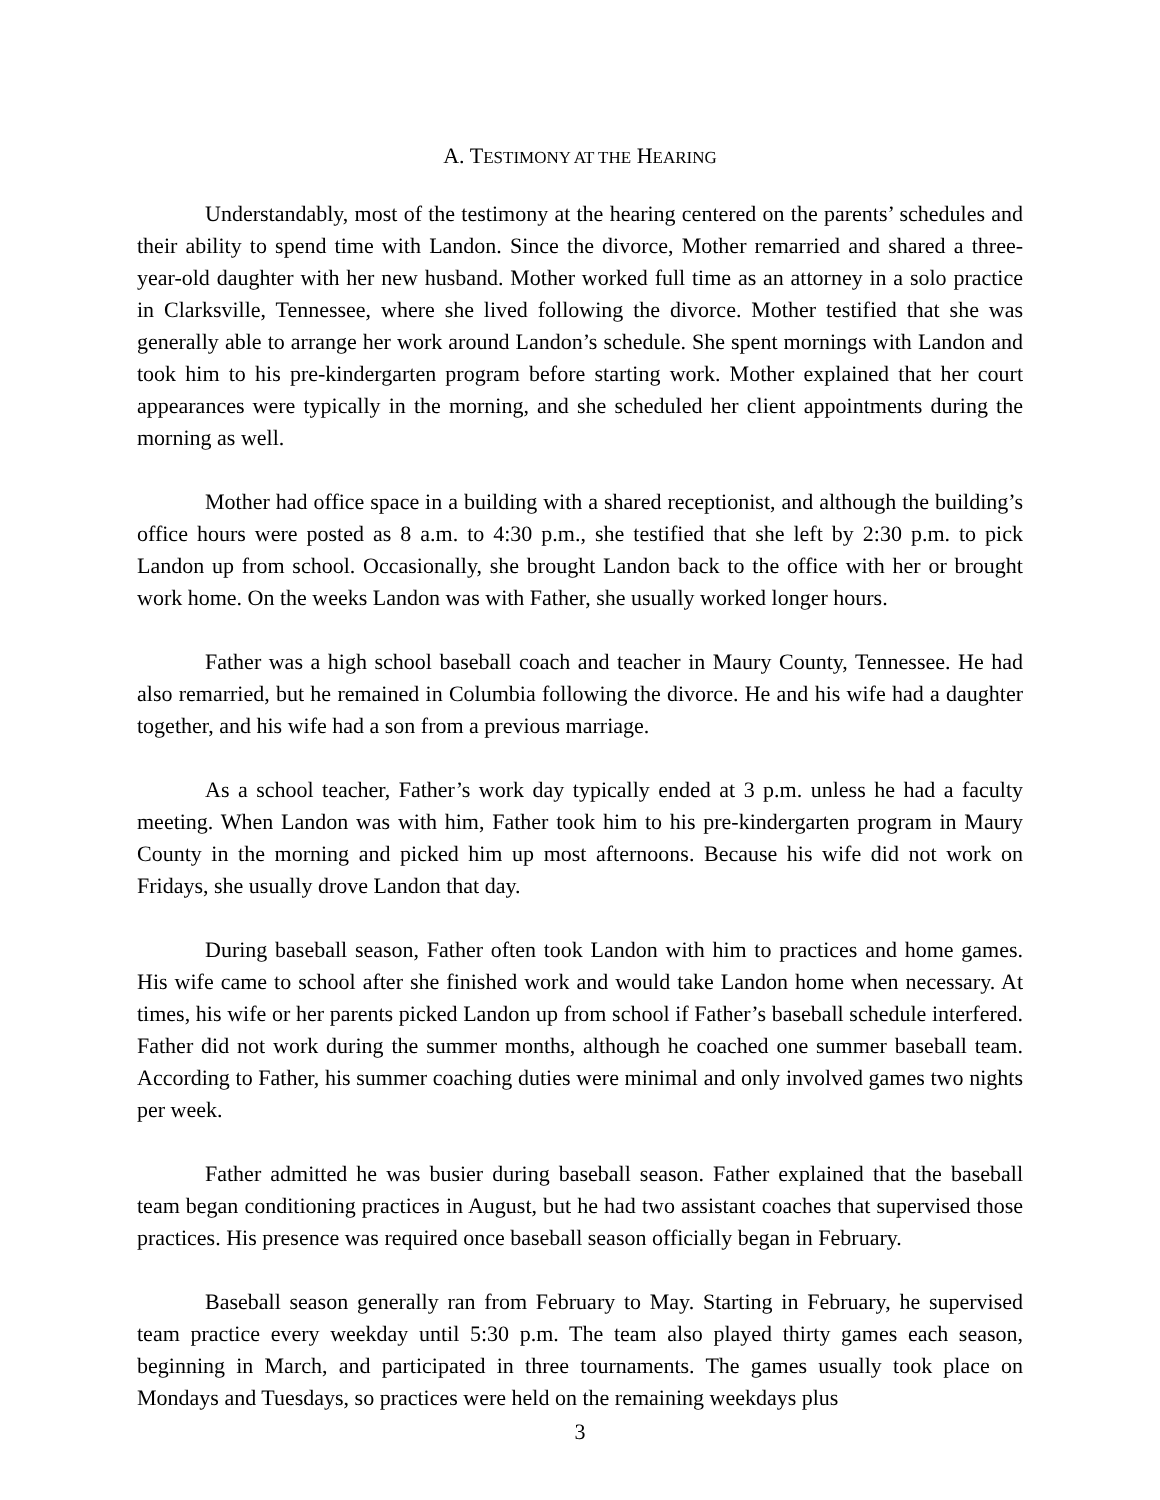A. TESTIMONY AT THE HEARING
Understandably, most of the testimony at the hearing centered on the parents’ schedules and their ability to spend time with Landon. Since the divorce, Mother remarried and shared a three-year-old daughter with her new husband. Mother worked full time as an attorney in a solo practice in Clarksville, Tennessee, where she lived following the divorce. Mother testified that she was generally able to arrange her work around Landon’s schedule. She spent mornings with Landon and took him to his pre-kindergarten program before starting work. Mother explained that her court appearances were typically in the morning, and she scheduled her client appointments during the morning as well.
Mother had office space in a building with a shared receptionist, and although the building’s office hours were posted as 8 a.m. to 4:30 p.m., she testified that she left by 2:30 p.m. to pick Landon up from school. Occasionally, she brought Landon back to the office with her or brought work home. On the weeks Landon was with Father, she usually worked longer hours.
Father was a high school baseball coach and teacher in Maury County, Tennessee. He had also remarried, but he remained in Columbia following the divorce. He and his wife had a daughter together, and his wife had a son from a previous marriage.
As a school teacher, Father’s work day typically ended at 3 p.m. unless he had a faculty meeting. When Landon was with him, Father took him to his pre-kindergarten program in Maury County in the morning and picked him up most afternoons. Because his wife did not work on Fridays, she usually drove Landon that day.
During baseball season, Father often took Landon with him to practices and home games. His wife came to school after she finished work and would take Landon home when necessary. At times, his wife or her parents picked Landon up from school if Father’s baseball schedule interfered. Father did not work during the summer months, although he coached one summer baseball team. According to Father, his summer coaching duties were minimal and only involved games two nights per week.
Father admitted he was busier during baseball season. Father explained that the baseball team began conditioning practices in August, but he had two assistant coaches that supervised those practices. His presence was required once baseball season officially began in February.
Baseball season generally ran from February to May. Starting in February, he supervised team practice every weekday until 5:30 p.m. The team also played thirty games each season, beginning in March, and participated in three tournaments. The games usually took place on Mondays and Tuesdays, so practices were held on the remaining weekdays plus
3